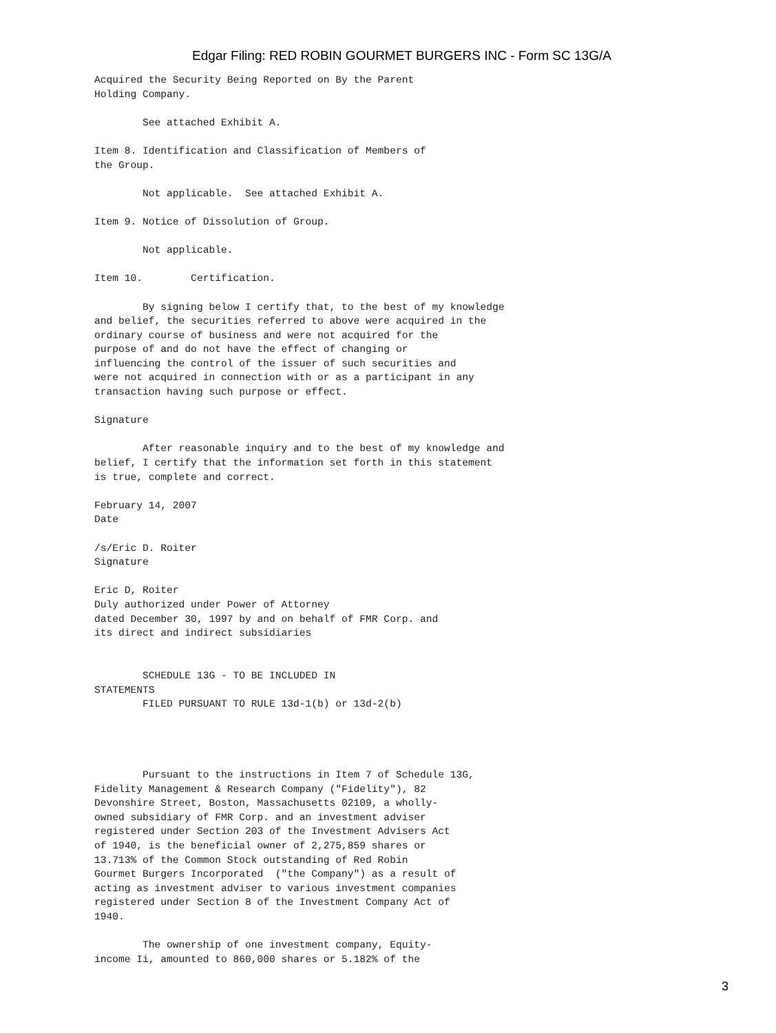Edgar Filing: RED ROBIN GOURMET BURGERS INC - Form SC 13G/A
Acquired the Security Being Reported on By the Parent
Holding Company.

        See attached Exhibit A.

Item 8. Identification and Classification of Members of
the Group.

        Not applicable.  See attached Exhibit A.

Item 9. Notice of Dissolution of Group.

        Not applicable.

Item 10.        Certification.

        By signing below I certify that, to the best of my knowledge
and belief, the securities referred to above were acquired in the
ordinary course of business and were not acquired for the
purpose of and do not have the effect of changing or
influencing the control of the issuer of such securities and
were not acquired in connection with or as a participant in any
transaction having such purpose or effect.

Signature

        After reasonable inquiry and to the best of my knowledge and
belief, I certify that the information set forth in this statement
is true, complete and correct.

February 14, 2007
Date

/s/Eric D. Roiter
Signature

Eric D, Roiter
Duly authorized under Power of Attorney
dated December 30, 1997 by and on behalf of FMR Corp. and
its direct and indirect subsidiaries


        SCHEDULE 13G - TO BE INCLUDED IN
STATEMENTS
        FILED PURSUANT TO RULE 13d-1(b) or 13d-2(b)




        Pursuant to the instructions in Item 7 of Schedule 13G,
Fidelity Management & Research Company ("Fidelity"), 82
Devonshire Street, Boston, Massachusetts 02109, a wholly-
owned subsidiary of FMR Corp. and an investment adviser
registered under Section 203 of the Investment Advisers Act
of 1940, is the beneficial owner of 2,275,859 shares or
13.713% of the Common Stock outstanding of Red Robin
Gourmet Burgers Incorporated  ("the Company") as a result of
acting as investment adviser to various investment companies
registered under Section 8 of the Investment Company Act of
1940.

        The ownership of one investment company, Equity-
income Ii, amounted to 860,000 shares or 5.182% of the
3